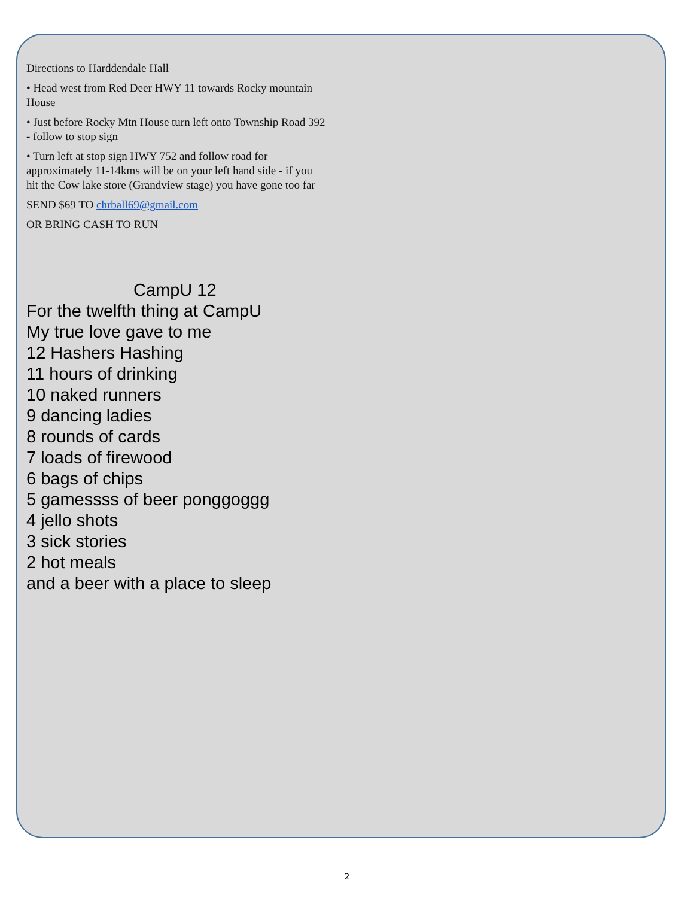Directions to Harddendale Hall
• Head west from Red Deer HWY 11 towards Rocky mountain House
• Just before Rocky Mtn House turn left onto Township Road 392 - follow to stop sign
• Turn left at stop sign HWY 752 and follow road for approximately 11-14kms will be on your left hand side - if you hit the Cow lake store (Grandview stage) you have gone too far
SEND $69 TO chrball69@gmail.com
OR BRING CASH TO RUN
CampU 12
For the twelfth thing at CampU
My true love gave to me
12 Hashers Hashing
11 hours of drinking
10 naked runners
9 dancing ladies
8 rounds of cards
7 loads of firewood
6 bags of chips
5 gamessss of beer ponggoggg
4 jello shots
3 sick stories
2 hot meals
and a beer with a place to sleep
2